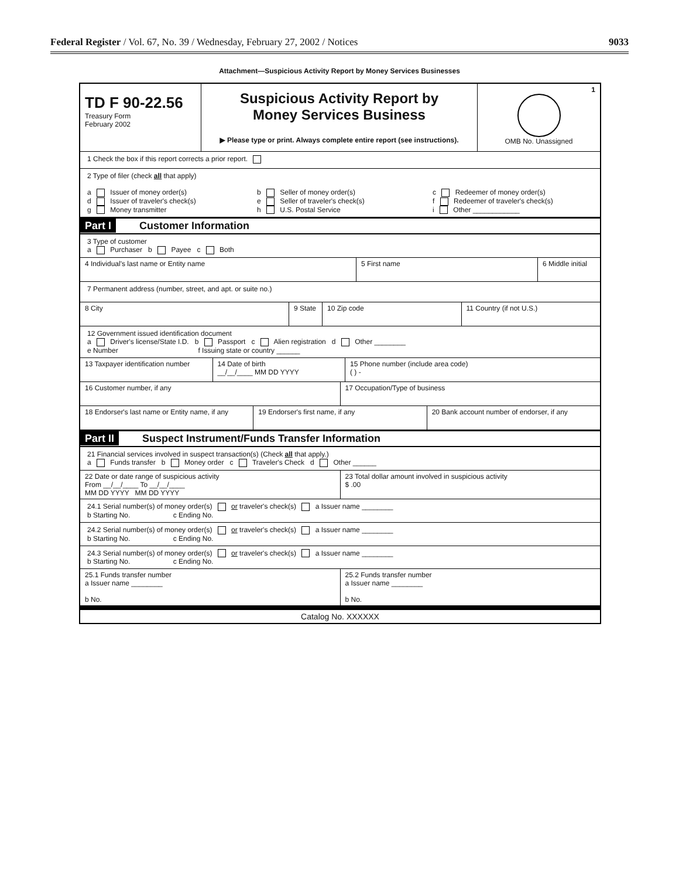Federal Register / Vol. 67, No. 39 / Wednesday, February 27, 2002 / Notices 9033
Attachment—Suspicious Activity Report by Money Services Businesses
TD F 90-22.56
Treasury Form
February 2002
Suspicious Activity Report by
Money Services Business
▶ Please type or print. Always complete entire report (see instructions).
1
OMB No. Unassigned
1 Check the box if this report corrects a prior report.
2 Type of filer (check all that apply)
a Issuer of money order(s) b Seller of money order(s) c Redeemer of money order(s)
d Issuer of traveler's check(s) e Seller of traveler's check(s) f Redeemer of traveler's check(s)
g Money transmitter h U.S. Postal Service i Other ____________
Part I Customer Information
3 Type of customer
a Purchaser b Payee c Both
4 Individual's last name or Entity name
5 First name 6 Middle initial
7 Permanent address (number, street, and apt. or suite no.)
8 City 9 State 10 Zip code 11 Country (if not U.S.)
12 Government issued identification document
a Driver's license/State I.D. b Passport c Alien registration d Other ________
e Number f Issuing state or country ______
13 Taxpayer identification number
14 Date of birth
__/__/____ MM DD YYYY
15 Phone number (include area code)
( ) -
16 Customer number, if any 17 Occupation/Type of business
18 Endorser's last name or Entity name, if any
19 Endorser's first name, if any
20 Bank account number of endorser, if any
Part II Suspect Instrument/Funds Transfer Information
21 Financial services involved in suspect transaction(s) (Check all that apply.)
a Funds transfer b Money order c Traveler's Check d Other ______
22 Date or date range of suspicious activity
From __/__/____ To __/__/____
MM DD YYYY MM DD YYYY
23 Total dollar amount involved in suspicious activity
$ .00
24.1 Serial number(s) of money order(s) or traveler's check(s) a Issuer name ________
b Starting No. c Ending No.
24.2 Serial number(s) of money order(s) or traveler's check(s) a Issuer name ________
b Starting No. c Ending No.
24.3 Serial number(s) of money order(s) or traveler's check(s) a Issuer name ________
b Starting No. c Ending No.
25.1 Funds transfer number
a Issuer name ________
b No.
25.2 Funds transfer number
a Issuer name ________
b No.
Catalog No. XXXXXX